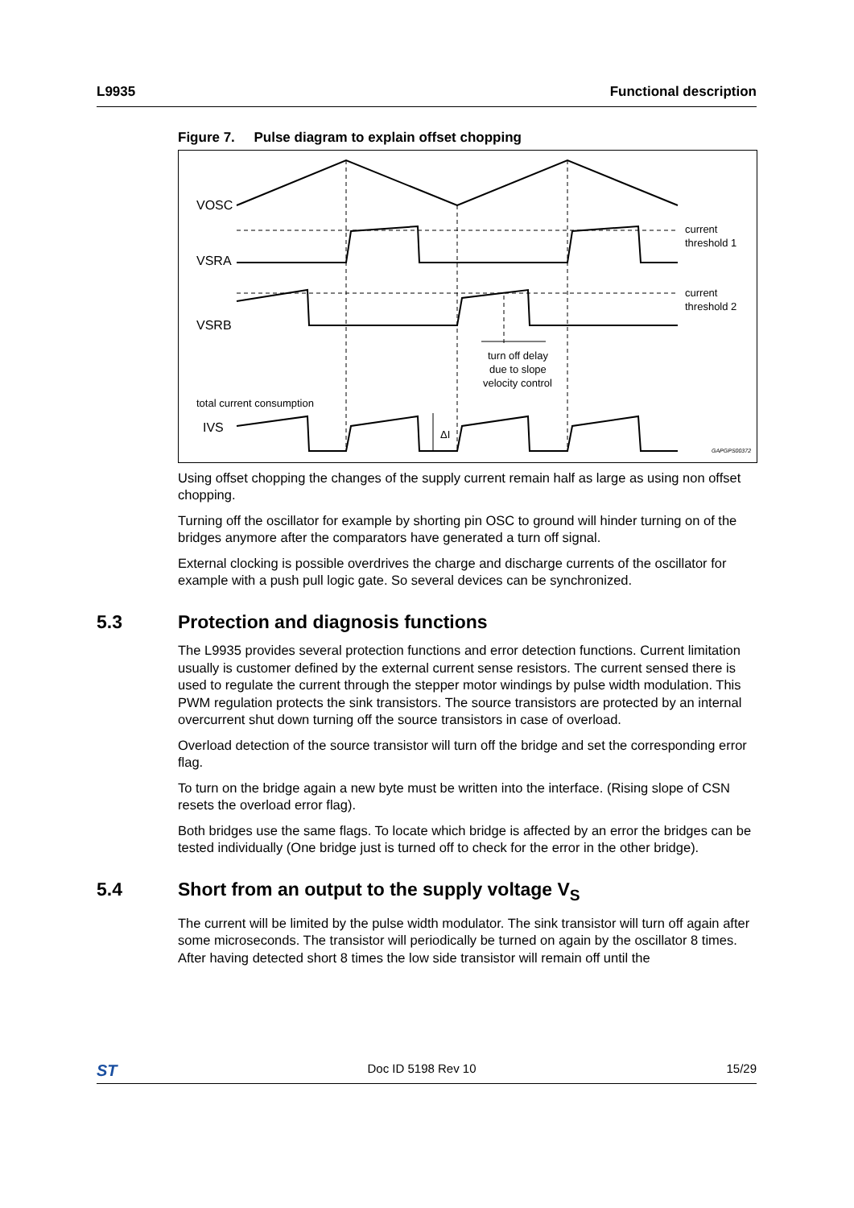L9935 Functional description
Figure 7. Pulse diagram to explain offset chopping
VOSC
VSRA
VSRB
IVS
current
threshold 1
current
threshold 2
turn off delay
due to slope
velocity control
total current consumption
ΔI
GAPGPS00372
Using offset chopping the changes of the supply current remain half as large as using non offset chopping.
Turning off the oscillator for example by shorting pin OSC to ground will hinder turning on of the bridges anymore after the comparators have generated a turn off signal.
External clocking is possible overdrives the charge and discharge currents of the oscillator for example with a push pull logic gate. So several devices can be synchronized.
5.3 Protection and diagnosis functions
The L9935 provides several protection functions and error detection functions. Current limitation usually is customer defined by the external current sense resistors. The current sensed there is used to regulate the current through the stepper motor windings by pulse width modulation. This PWM regulation protects the sink transistors. The source transistors are protected by an internal overcurrent shut down turning off the source transistors in case of overload.
Overload detection of the source transistor will turn off the bridge and set the corresponding error flag.
To turn on the bridge again a new byte must be written into the interface. (Rising slope of CSN resets the overload error flag).
Both bridges use the same flags. To locate which bridge is affected by an error the bridges can be tested individually (One bridge just is turned off to check for the error in the other bridge).
5.4 Short from an output to the supply voltage V<sub>S</sub>
The current will be limited by the pulse width modulator. The sink transistor will turn off again after some microseconds. The transistor will periodically be turned on again by the oscillator 8 times. After having detected short 8 times the low side transistor will remain off until the
ST Doc ID 5198 Rev 10 15/29